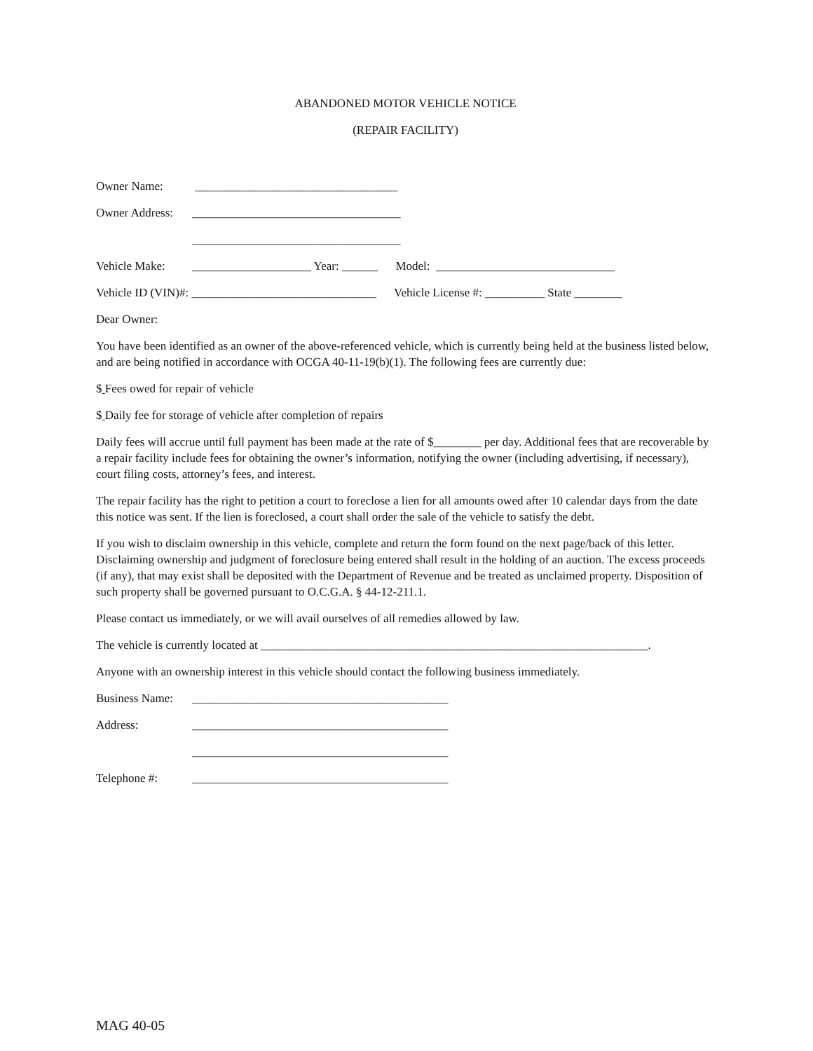ABANDONED MOTOR VEHICLE NOTICE
(REPAIR FACILITY)
Owner Name: __________________________________
Owner Address: ___________________________________
___________________________________
Vehicle Make: ____________________ Year: ______ Model: ______________________________
Vehicle ID (VIN)#: _______________________________ Vehicle License #: __________ State ________
Dear Owner:
You have been identified as an owner of the above-referenced vehicle, which is currently being held at the business listed below, and are being notified in accordance with OCGA 40-11-19(b)(1). The following fees are currently due:
$ Fees owed for repair of vehicle
$ Daily fee for storage of vehicle after completion of repairs
Daily fees will accrue until full payment has been made at the rate of $________ per day. Additional fees that are recoverable by a repair facility include fees for obtaining the owner’s information, notifying the owner (including advertising, if necessary), court filing costs, attorney’s fees, and interest.
The repair facility has the right to petition a court to foreclose a lien for all amounts owed after 10 calendar days from the date this notice was sent. If the lien is foreclosed, a court shall order the sale of the vehicle to satisfy the debt.
If you wish to disclaim ownership in this vehicle, complete and return the form found on the next page/back of this letter. Disclaiming ownership and judgment of foreclosure being entered shall result in the holding of an auction. The excess proceeds (if any), that may exist shall be deposited with the Department of Revenue and be treated as unclaimed property. Disposition of such property shall be governed pursuant to O.C.G.A. § 44-12-211.1.
Please contact us immediately, or we will avail ourselves of all remedies allowed by law.
The vehicle is currently located at _________________________________________________________________.
Anyone with an ownership interest in this vehicle should contact the following business immediately.
Business Name: ___________________________________________
Address: ___________________________________________
___________________________________________
Telephone #: ___________________________________________
MAG 40-05